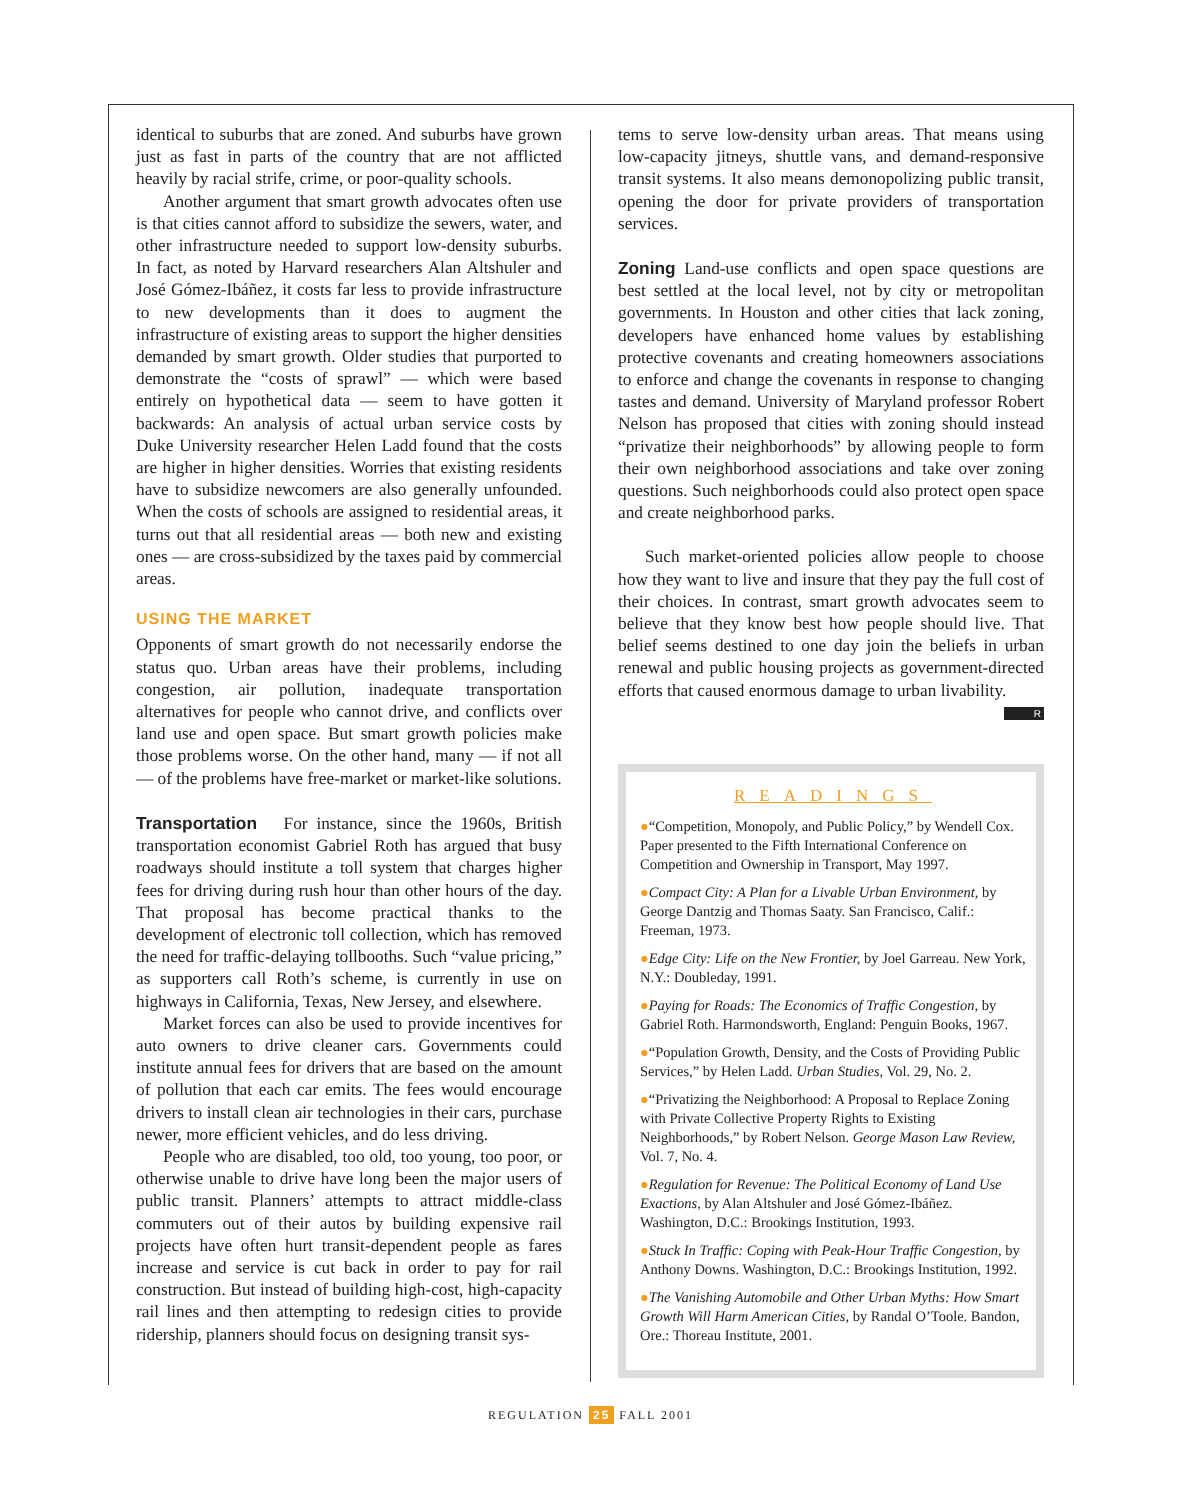identical to suburbs that are zoned. And suburbs have grown just as fast in parts of the country that are not afflicted heavily by racial strife, crime, or poor-quality schools.
Another argument that smart growth advocates often use is that cities cannot afford to subsidize the sewers, water, and other infrastructure needed to support low-density suburbs. In fact, as noted by Harvard researchers Alan Altshuler and José Gómez-Ibáñez, it costs far less to provide infrastructure to new developments than it does to augment the infrastructure of existing areas to support the higher densities demanded by smart growth. Older studies that purported to demonstrate the “costs of sprawl” — which were based entirely on hypothetical data — seem to have gotten it backwards: An analysis of actual urban service costs by Duke University researcher Helen Ladd found that the costs are higher in higher densities. Worries that existing residents have to subsidize newcomers are also generally unfounded. When the costs of schools are assigned to residential areas, it turns out that all residential areas — both new and existing ones — are cross-subsidized by the taxes paid by commercial areas.
USING THE MARKET
Opponents of smart growth do not necessarily endorse the status quo. Urban areas have their problems, including congestion, air pollution, inadequate transportation alternatives for people who cannot drive, and conflicts over land use and open space. But smart growth policies make those problems worse. On the other hand, many — if not all — of the problems have free-market or market-like solutions.
Transportation For instance, since the 1960s, British transportation economist Gabriel Roth has argued that busy roadways should institute a toll system that charges higher fees for driving during rush hour than other hours of the day. That proposal has become practical thanks to the development of electronic toll collection, which has removed the need for traffic-delaying tollbooths. Such “value pricing,” as supporters call Roth’s scheme, is currently in use on highways in California, Texas, New Jersey, and elsewhere.
Market forces can also be used to provide incentives for auto owners to drive cleaner cars. Governments could institute annual fees for drivers that are based on the amount of pollution that each car emits. The fees would encourage drivers to install clean air technologies in their cars, purchase newer, more efficient vehicles, and do less driving.
People who are disabled, too old, too young, too poor, or otherwise unable to drive have long been the major users of public transit. Planners’ attempts to attract middle-class commuters out of their autos by building expensive rail projects have often hurt transit-dependent people as fares increase and service is cut back in order to pay for rail construction. But instead of building high-cost, high-capacity rail lines and then attempting to redesign cities to provide ridership, planners should focus on designing transit sys-
tems to serve low-density urban areas. That means using low-capacity jitneys, shuttle vans, and demand-responsive transit systems. It also means demonopolizing public transit, opening the door for private providers of transportation services.
Zoning Land-use conflicts and open space questions are best settled at the local level, not by city or metropolitan governments. In Houston and other cities that lack zoning, developers have enhanced home values by establishing protective covenants and creating homeowners associations to enforce and change the covenants in response to changing tastes and demand. University of Maryland professor Robert Nelson has proposed that cities with zoning should instead “privatize their neighborhoods” by allowing people to form their own neighborhood associations and take over zoning questions. Such neighborhoods could also protect open space and create neighborhood parks.
Such market-oriented policies allow people to choose how they want to live and insure that they pay the full cost of their choices. In contrast, smart growth advocates seem to believe that they know best how people should live. That belief seems destined to one day join the beliefs in urban renewal and public housing projects as government-directed efforts that caused enormous damage to urban livability. R
READINGS
●“Competition, Monopoly, and Public Policy,” by Wendell Cox. Paper presented to the Fifth International Conference on Competition and Ownership in Transport, May 1997.
●Compact City: A Plan for a Livable Urban Environment, by George Dantzig and Thomas Saaty. San Francisco, Calif.: Freeman, 1973.
●Edge City: Life on the New Frontier, by Joel Garreau. New York, N.Y.: Doubleday, 1991.
●Paying for Roads: The Economics of Traffic Congestion, by Gabriel Roth. Harmondsworth, England: Penguin Books, 1967.
●“Population Growth, Density, and the Costs of Providing Public Services,” by Helen Ladd. Urban Studies, Vol. 29, No. 2.
●“Privatizing the Neighborhood: A Proposal to Replace Zoning with Private Collective Property Rights to Existing Neighborhoods,” by Robert Nelson. George Mason Law Review, Vol. 7, No. 4.
●Regulation for Revenue: The Political Economy of Land Use Exactions, by Alan Altshuler and José Gómez-Ibáñez. Washington, D.C.: Brookings Institution, 1993.
●Stuck In Traffic: Coping with Peak-Hour Traffic Congestion, by Anthony Downs. Washington, D.C.: Brookings Institution, 1992.
●The Vanishing Automobile and Other Urban Myths: How Smart Growth Will Harm American Cities, by Randal O’Toole. Bandon, Ore.: Thoreau Institute, 2001.
REGULATION 25 FALL 2001